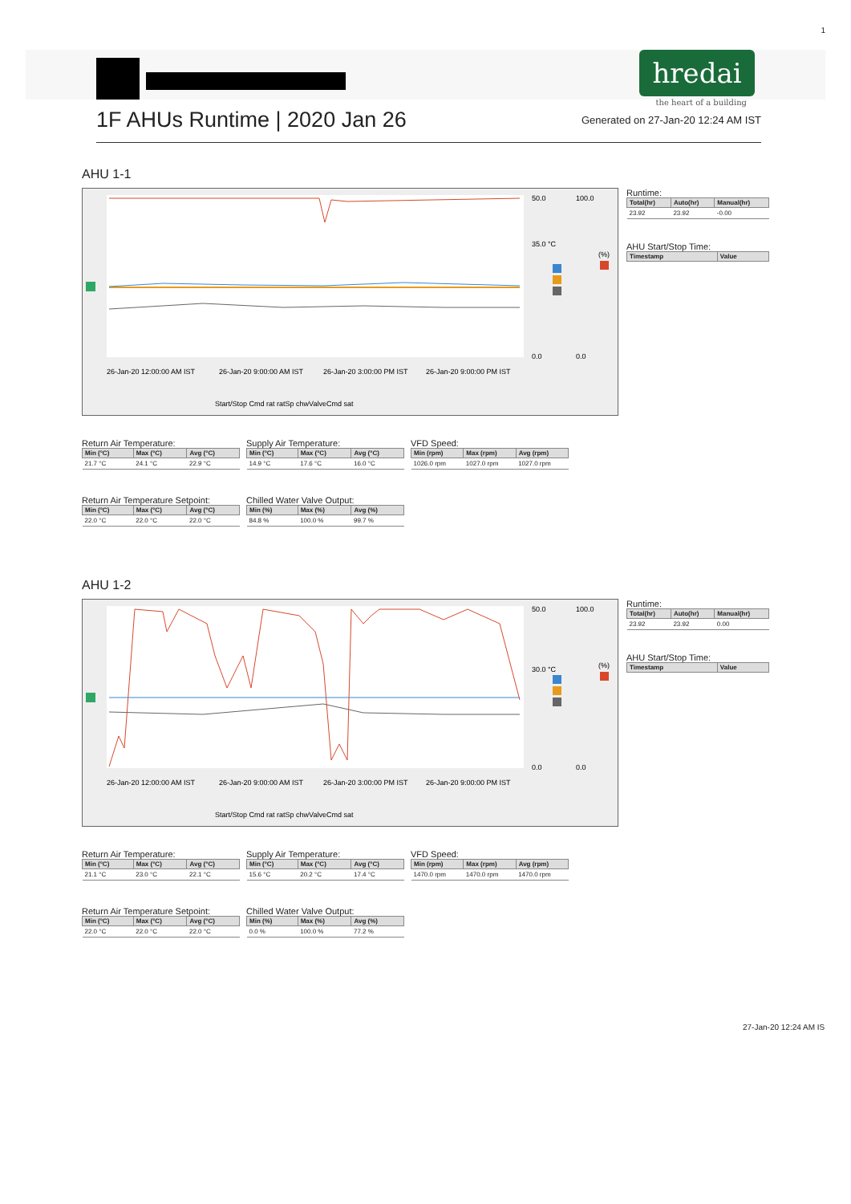1
hredai
the heart of a building
1F AHUs Runtime | 2020 Jan 26
Generated on 27-Jan-20 12:24 AM IST
AHU 1-1
50.0
35.0 °C
0.0
100.0
(%)
0.0
26-Jan-20 12:00:00 AM IST
26-Jan-20 9:00:00 AM IST
26-Jan-20 3:00:00 PM IST
26-Jan-20 9:00:00 PM IST
Start/Stop Cmd rat ratSp chwValveCmd sat
Runtime:
| Total(hr) | Auto(hr) | Manual(hr) |
| --- | --- | --- |
| 23.92 | 23.92 | -0.00 |
AHU Start/Stop Time:
| Timestamp | Value |
| --- | --- |
Return Air Temperature:
| Min (°C) | Max (°C) | Avg (°C) |
| --- | --- | --- |
| 21.7 °C | 24.1 °C | 22.9 °C |
Supply Air Temperature:
| Min (°C) | Max (°C) | Avg (°C) |
| --- | --- | --- |
| 14.9 °C | 17.6 °C | 16.0 °C |
VFD Speed:
| Min (rpm) | Max (rpm) | Avg (rpm) |
| --- | --- | --- |
| 1026.0 rpm | 1027.0 rpm | 1027.0 rpm |
Return Air Temperature Setpoint:
| Min (°C) | Max (°C) | Avg (°C) |
| --- | --- | --- |
| 22.0 °C | 22.0 °C | 22.0 °C |
Chilled Water Valve Output:
| Min (%) | Max (%) | Avg (%) |
| --- | --- | --- |
| 84.8 % | 100.0 % | 99.7 % |
AHU 1-2
50.0
30.0 °C
0.0
100.0
(%)
0.0
26-Jan-20 12:00:00 AM IST
26-Jan-20 9:00:00 AM IST
26-Jan-20 3:00:00 PM IST
26-Jan-20 9:00:00 PM IST
Start/Stop Cmd rat ratSp chwValveCmd sat
Runtime:
| Total(hr) | Auto(hr) | Manual(hr) |
| --- | --- | --- |
| 23.92 | 23.92 | 0.00 |
AHU Start/Stop Time:
| Timestamp | Value |
| --- | --- |
Return Air Temperature:
| Min (°C) | Max (°C) | Avg (°C) |
| --- | --- | --- |
| 21.1 °C | 23.0 °C | 22.1 °C |
Supply Air Temperature:
| Min (°C) | Max (°C) | Avg (°C) |
| --- | --- | --- |
| 15.6 °C | 20.2 °C | 17.4 °C |
VFD Speed:
| Min (rpm) | Max (rpm) | Avg (rpm) |
| --- | --- | --- |
| 1470.0 rpm | 1470.0 rpm | 1470.0 rpm |
Return Air Temperature Setpoint:
| Min (°C) | Max (°C) | Avg (°C) |
| --- | --- | --- |
| 22.0 °C | 22.0 °C | 22.0 °C |
Chilled Water Valve Output:
| Min (%) | Max (%) | Avg (%) |
| --- | --- | --- |
| 0.0 % | 100.0 % | 77.2 % |
27-Jan-20 12:24 AM IS